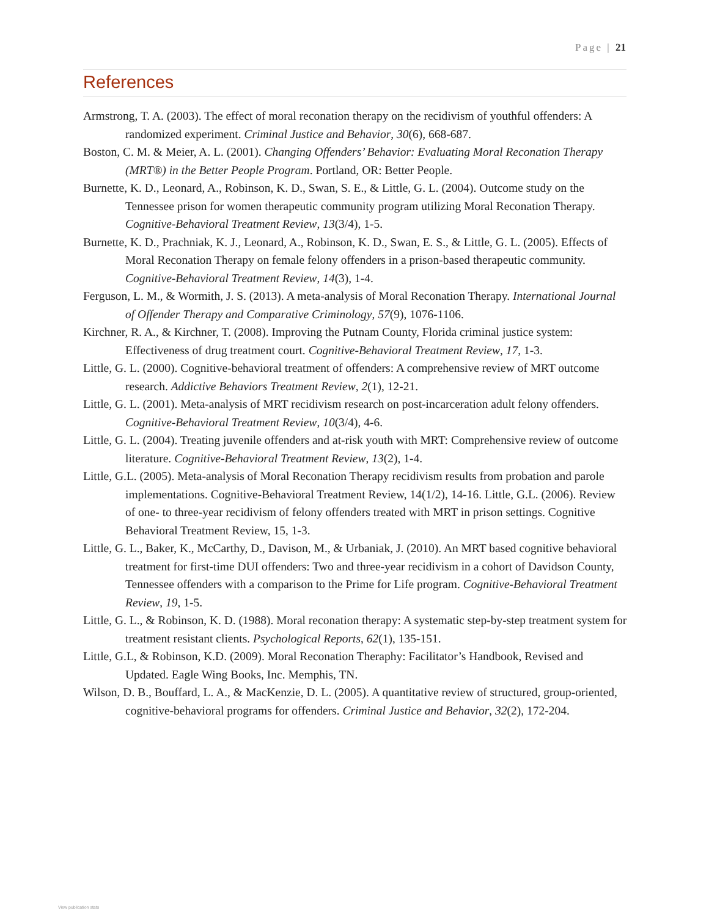Page | 21
References
Armstrong, T. A. (2003). The effect of moral reconation therapy on the recidivism of youthful offenders: A randomized experiment. Criminal Justice and Behavior, 30(6), 668-687.
Boston, C. M. & Meier, A. L. (2001). Changing Offenders’ Behavior: Evaluating Moral Reconation Therapy (MRT®) in the Better People Program. Portland, OR: Better People.
Burnette, K. D., Leonard, A., Robinson, K. D., Swan, S. E., & Little, G. L. (2004). Outcome study on the Tennessee prison for women therapeutic community program utilizing Moral Reconation Therapy. Cognitive-Behavioral Treatment Review, 13(3/4), 1-5.
Burnette, K. D., Prachniak, K. J., Leonard, A., Robinson, K. D., Swan, E. S., & Little, G. L. (2005). Effects of Moral Reconation Therapy on female felony offenders in a prison-based therapeutic community. Cognitive-Behavioral Treatment Review, 14(3), 1-4.
Ferguson, L. M., & Wormith, J. S. (2013). A meta-analysis of Moral Reconation Therapy. International Journal of Offender Therapy and Comparative Criminology, 57(9), 1076-1106.
Kirchner, R. A., & Kirchner, T. (2008). Improving the Putnam County, Florida criminal justice system: Effectiveness of drug treatment court. Cognitive-Behavioral Treatment Review, 17, 1-3.
Little, G. L. (2000). Cognitive-behavioral treatment of offenders: A comprehensive review of MRT outcome research. Addictive Behaviors Treatment Review, 2(1), 12-21.
Little, G. L. (2001). Meta-analysis of MRT recidivism research on post-incarceration adult felony offenders. Cognitive-Behavioral Treatment Review, 10(3/4), 4-6.
Little, G. L. (2004). Treating juvenile offenders and at-risk youth with MRT: Comprehensive review of outcome literature. Cognitive-Behavioral Treatment Review, 13(2), 1-4.
Little, G.L. (2005). Meta-analysis of Moral Reconation Therapy recidivism results from probation and parole implementations. Cognitive-Behavioral Treatment Review, 14(1/2), 14-16. Little, G.L. (2006). Review of one- to three-year recidivism of felony offenders treated with MRT in prison settings. Cognitive Behavioral Treatment Review, 15, 1-3.
Little, G. L., Baker, K., McCarthy, D., Davison, M., & Urbaniak, J. (2010). An MRT based cognitive behavioral treatment for first-time DUI offenders: Two and three-year recidivism in a cohort of Davidson County, Tennessee offenders with a comparison to the Prime for Life program. Cognitive-Behavioral Treatment Review, 19, 1-5.
Little, G. L., & Robinson, K. D. (1988). Moral reconation therapy: A systematic step-by-step treatment system for treatment resistant clients. Psychological Reports, 62(1), 135-151.
Little, G.L, & Robinson, K.D. (2009). Moral Reconation Theraphy: Facilitator’s Handbook, Revised and Updated. Eagle Wing Books, Inc. Memphis, TN.
Wilson, D. B., Bouffard, L. A., & MacKenzie, D. L. (2005). A quantitative review of structured, group-oriented, cognitive-behavioral programs for offenders. Criminal Justice and Behavior, 32(2), 172-204.
View publication stats